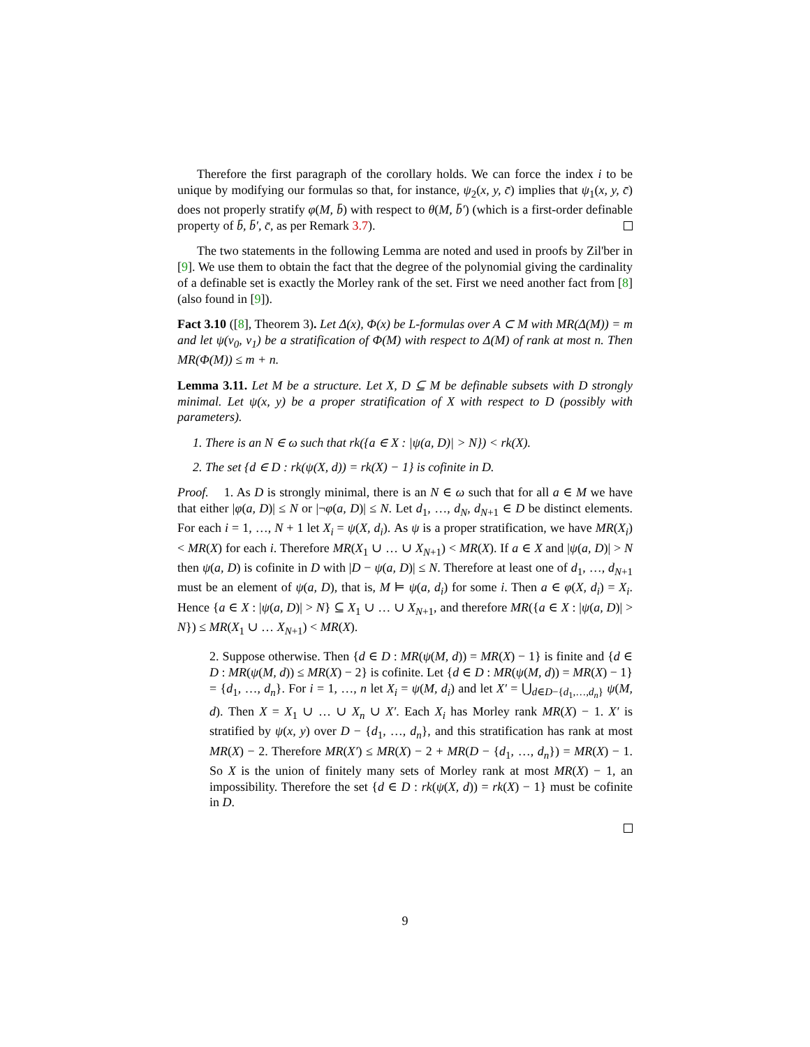Therefore the first paragraph of the corollary holds. We can force the index i to be unique by modifying our formulas so that, for instance, ψ<sub>2</sub>(x, y, c̄) implies that ψ<sub>1</sub>(x, y, c̄) does not properly stratify φ(M, b̄) with respect to θ(M, b̄′) (which is a first-order definable property of b̄, b̄′, c̄, as per Remark 3.7).
The two statements in the following Lemma are noted and used in proofs by Zil'ber in [9]. We use them to obtain the fact that the degree of the polynomial giving the cardinality of a definable set is exactly the Morley rank of the set. First we need another fact from [8] (also found in [9]).
Fact 3.10 ([8], Theorem 3). Let Δ(x), Φ(x) be L-formulas over A ⊂ M with MR(Δ(M)) = m and let ψ(v<sub>0</sub>, v<sub>1</sub>) be a stratification of Φ(M) with respect to Δ(M) of rank at most n. Then MR(Φ(M)) ≤ m + n.
Lemma 3.11. Let M be a structure. Let X, D ⊆ M be definable subsets with D strongly minimal. Let ψ(x, y) be a proper stratification of X with respect to D (possibly with parameters).
1. There is an N ∈ ω such that rk({a ∈ X : |ψ(a, D)| > N}) < rk(X).
2. The set {d ∈ D : rk(ψ(X, d)) = rk(X) − 1} is cofinite in D.
Proof. 1. As D is strongly minimal, there is an N ∈ ω such that for all a ∈ M we have that either |φ(a, D)| ≤ N or |¬φ(a, D)| ≤ N. Let d<sub>1</sub>, …, d<sub>N</sub>, d<sub>N+1</sub> ∈ D be distinct elements. For each i = 1, …, N + 1 let X<sub>i</sub> = ψ(X, d<sub>i</sub>). As ψ is a proper stratification, we have MR(X<sub>i</sub>) < MR(X) for each i. Therefore MR(X<sub>1</sub> ∪ … ∪ X<sub>N+1</sub>) < MR(X). If a ∈ X and |ψ(a, D)| > N then ψ(a, D) is cofinite in D with |D − ψ(a, D)| ≤ N. Therefore at least one of d<sub>1</sub>, …, d<sub>N+1</sub> must be an element of ψ(a, D), that is, M ⊨ ψ(a, d<sub>i</sub>) for some i. Then a ∈ φ(X, d<sub>i</sub>) = X<sub>i</sub>. Hence {a ∈ X : |ψ(a, D)| > N} ⊆ X<sub>1</sub> ∪ … ∪ X<sub>N+1</sub>, and therefore MR({a ∈ X : |ψ(a, D)| > N}) ≤ MR(X<sub>1</sub> ∪ … X<sub>N+1</sub>) < MR(X).
2. Suppose otherwise. Then {d ∈ D : MR(ψ(M, d)) = MR(X) − 1} is finite and {d ∈ D : MR(ψ(M, d)) ≤ MR(X) − 2} is cofinite. Let {d ∈ D : MR(ψ(M, d)) = MR(X) − 1} = {d<sub>1</sub>, …, d<sub>n</sub>}. For i = 1, …, n let X<sub>i</sub> = ψ(M, d<sub>i</sub>) and let X′ = ⋃<sub>d∈D−{d<sub>1</sub>,…,d<sub>n</sub>}</sub> ψ(M, d). Then X = X<sub>1</sub> ∪ … ∪ X<sub>n</sub> ∪ X′. Each X<sub>i</sub> has Morley rank MR(X) − 1. X′ is stratified by ψ(x, y) over D − {d<sub>1</sub>, …, d<sub>n</sub>}, and this stratification has rank at most MR(X) − 2. Therefore MR(X′) ≤ MR(X) − 2 + MR(D − {d<sub>1</sub>, …, d<sub>n</sub>}) = MR(X) − 1. So X is the union of finitely many sets of Morley rank at most MR(X) − 1, an impossibility. Therefore the set {d ∈ D : rk(ψ(X, d)) = rk(X) − 1} must be cofinite in D.
9